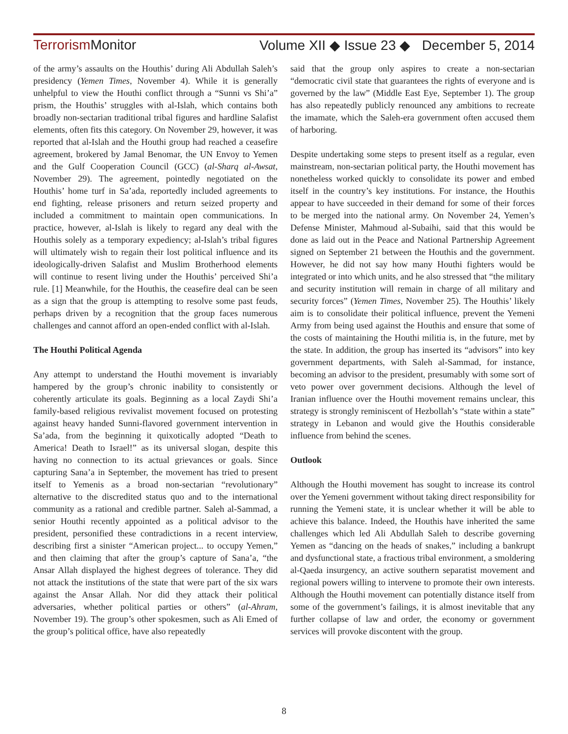Terrorism Monitor Volume XII ◆ Issue 23 ◆ December 5, 2014
of the army’s assaults on the Houthis’ during Ali Abdullah Saleh’s presidency (Yemen Times, November 4). While it is generally unhelpful to view the Houthi conflict through a “Sunni vs Shi’a” prism, the Houthis’ struggles with al-Islah, which contains both broadly non-sectarian traditional tribal figures and hardline Salafist elements, often fits this category. On November 29, however, it was reported that al-Islah and the Houthi group had reached a ceasefire agreement, brokered by Jamal Benomar, the UN Envoy to Yemen and the Gulf Cooperation Council (GCC) (al-Sharq al-Awsat, November 29). The agreement, pointedly negotiated on the Houthis’ home turf in Sa’ada, reportedly included agreements to end fighting, release prisoners and return seized property and included a commitment to maintain open communications. In practice, however, al-Islah is likely to regard any deal with the Houthis solely as a temporary expediency; al-Islah’s tribal figures will ultimately wish to regain their lost political influence and its ideologically-driven Salafist and Muslim Brotherhood elements will continue to resent living under the Houthis’ perceived Shi’a rule. [1] Meanwhile, for the Houthis, the ceasefire deal can be seen as a sign that the group is attempting to resolve some past feuds, perhaps driven by a recognition that the group faces numerous challenges and cannot afford an open-ended conflict with al-Islah.
The Houthi Political Agenda
Any attempt to understand the Houthi movement is invariably hampered by the group’s chronic inability to consistently or coherently articulate its goals. Beginning as a local Zaydi Shi’a family-based religious revivalist movement focused on protesting against heavy handed Sunni-flavored government intervention in Sa’ada, from the beginning it quixotically adopted “Death to America! Death to Israel!” as its universal slogan, despite this having no connection to its actual grievances or goals. Since capturing Sana’a in September, the movement has tried to present itself to Yemenis as a broad non-sectarian “revolutionary” alternative to the discredited status quo and to the international community as a rational and credible partner. Saleh al-Sammad, a senior Houthi recently appointed as a political advisor to the president, personified these contradictions in a recent interview, describing first a sinister “American project... to occupy Yemen,” and then claiming that after the group’s capture of Sana’a, “the Ansar Allah displayed the highest degrees of tolerance. They did not attack the institutions of the state that were part of the six wars against the Ansar Allah. Nor did they attack their political adversaries, whether political parties or others” (al-Ahram, November 19). The group’s other spokesmen, such as Ali Emed of the group’s political office, have also repeatedly
said that the group only aspires to create a non-sectarian “democratic civil state that guarantees the rights of everyone and is governed by the law” (Middle East Eye, September 1). The group has also repeatedly publicly renounced any ambitions to recreate the imamate, which the Saleh-era government often accused them of harboring.
Despite undertaking some steps to present itself as a regular, even mainstream, non-sectarian political party, the Houthi movement has nonetheless worked quickly to consolidate its power and embed itself in the country’s key institutions. For instance, the Houthis appear to have succeeded in their demand for some of their forces to be merged into the national army. On November 24, Yemen’s Defense Minister, Mahmoud al-Subaihi, said that this would be done as laid out in the Peace and National Partnership Agreement signed on September 21 between the Houthis and the government. However, he did not say how many Houthi fighters would be integrated or into which units, and he also stressed that “the military and security institution will remain in charge of all military and security forces” (Yemen Times, November 25). The Houthis’ likely aim is to consolidate their political influence, prevent the Yemeni Army from being used against the Houthis and ensure that some of the costs of maintaining the Houthi militia is, in the future, met by the state. In addition, the group has inserted its “advisors” into key government departments, with Saleh al-Sammad, for instance, becoming an advisor to the president, presumably with some sort of veto power over government decisions. Although the level of Iranian influence over the Houthi movement remains unclear, this strategy is strongly reminiscent of Hezbollah’s “state within a state” strategy in Lebanon and would give the Houthis considerable influence from behind the scenes.
Outlook
Although the Houthi movement has sought to increase its control over the Yemeni government without taking direct responsibility for running the Yemeni state, it is unclear whether it will be able to achieve this balance. Indeed, the Houthis have inherited the same challenges which led Ali Abdullah Saleh to describe governing Yemen as “dancing on the heads of snakes,” including a bankrupt and dysfunctional state, a fractious tribal environment, a smoldering al-Qaeda insurgency, an active southern separatist movement and regional powers willing to intervene to promote their own interests. Although the Houthi movement can potentially distance itself from some of the government’s failings, it is almost inevitable that any further collapse of law and order, the economy or government services will provoke discontent with the group.
8